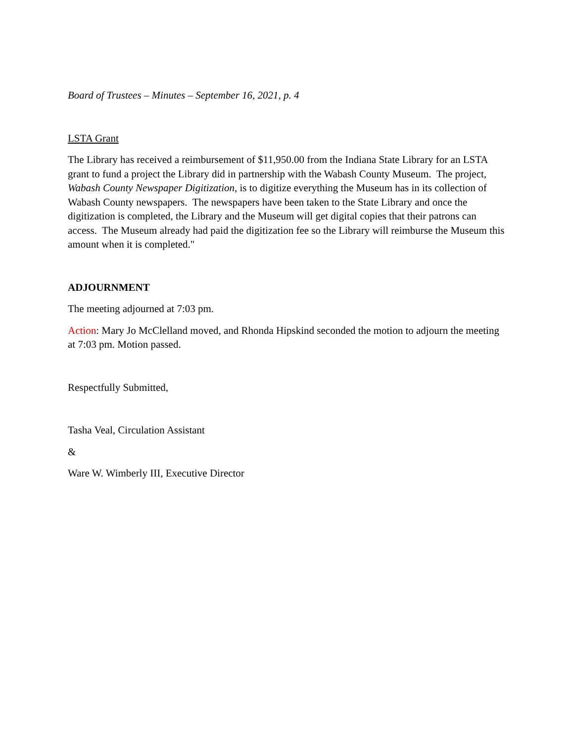Board of Trustees – Minutes – September 16, 2021, p. 4
LSTA Grant
The Library has received a reimbursement of $11,950.00 from the Indiana State Library for an LSTA grant to fund a project the Library did in partnership with the Wabash County Museum. The project, Wabash County Newspaper Digitization, is to digitize everything the Museum has in its collection of Wabash County newspapers. The newspapers have been taken to the State Library and once the digitization is completed, the Library and the Museum will get digital copies that their patrons can access. The Museum already had paid the digitization fee so the Library will reimburse the Museum this amount when it is completed."
ADJOURNMENT
The meeting adjourned at 7:03 pm.
Action: Mary Jo McClelland moved, and Rhonda Hipskind seconded the motion to adjourn the meeting at 7:03 pm. Motion passed.
Respectfully Submitted,
Tasha Veal, Circulation Assistant
&
Ware W. Wimberly III, Executive Director